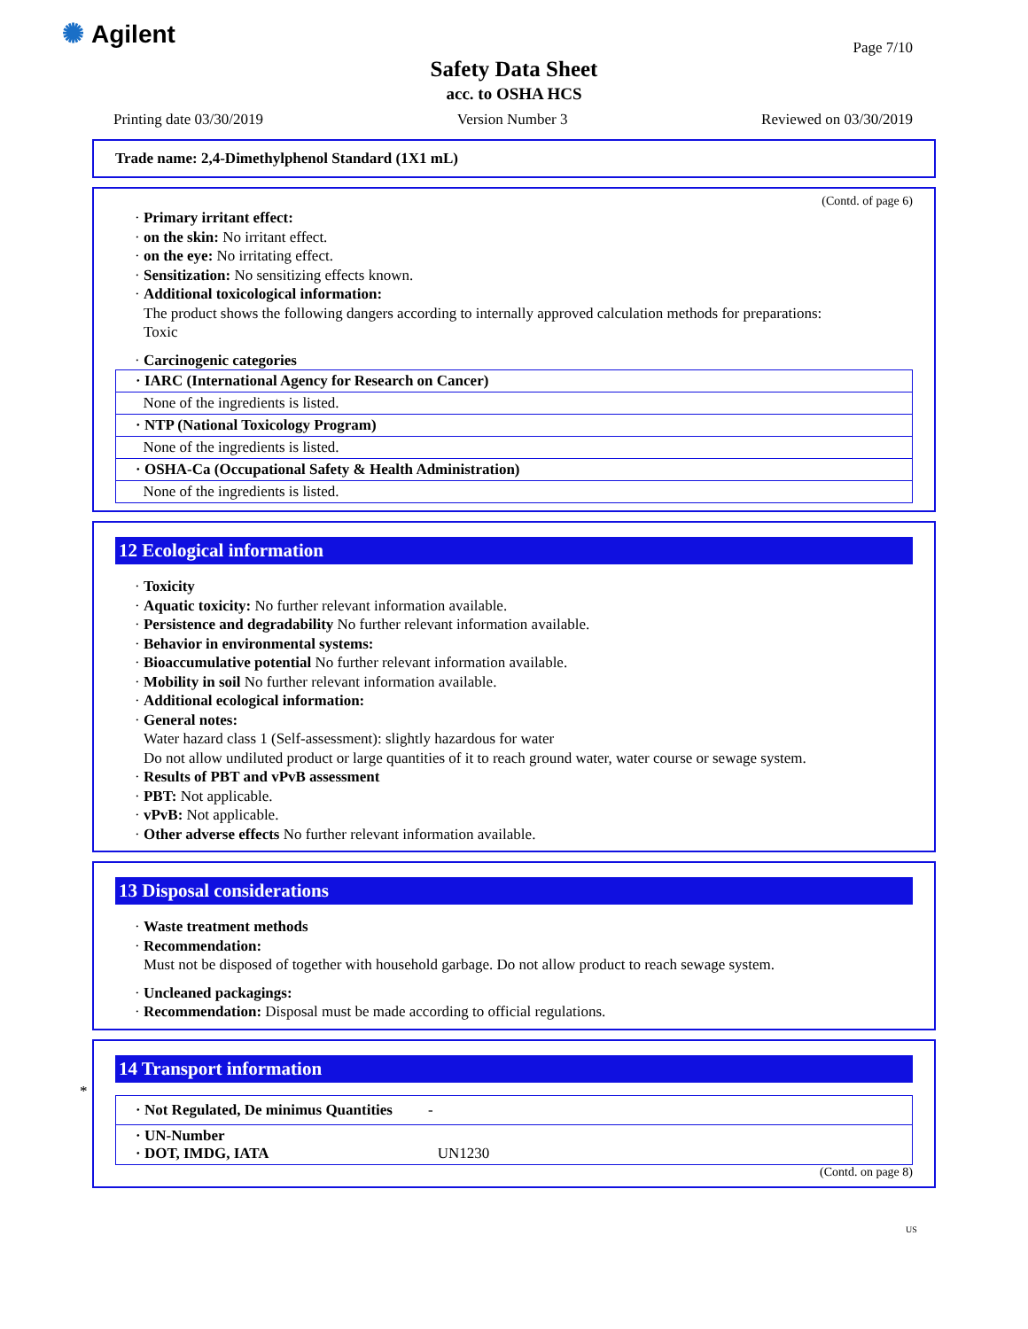✺ Agilent
Page 7/10
Safety Data Sheet
acc. to OSHA HCS
Printing date 03/30/2019 Version Number 3 Reviewed on 03/30/2019
Trade name: 2,4-Dimethylphenol Standard (1X1 mL)
(Contd. of page 6)
· Primary irritant effect:
· on the skin: No irritant effect.
· on the eye: No irritating effect.
· Sensitization: No sensitizing effects known.
· Additional toxicological information:
The product shows the following dangers according to internally approved calculation methods for preparations:
Toxic
· Carcinogenic categories
| · IARC (International Agency for Research on Cancer) |
| None of the ingredients is listed. |
| · NTP (National Toxicology Program) |
| None of the ingredients is listed. |
| · OSHA-Ca (Occupational Safety & Health Administration) |
| None of the ingredients is listed. |
12 Ecological information
· Toxicity
· Aquatic toxicity: No further relevant information available.
· Persistence and degradability No further relevant information available.
· Behavior in environmental systems:
· Bioaccumulative potential No further relevant information available.
· Mobility in soil No further relevant information available.
· Additional ecological information:
· General notes:
Water hazard class 1 (Self-assessment): slightly hazardous for water
Do not allow undiluted product or large quantities of it to reach ground water, water course or sewage system.
· Results of PBT and vPvB assessment
· PBT: Not applicable.
· vPvB: Not applicable.
· Other adverse effects No further relevant information available.
13 Disposal considerations
· Waste treatment methods
· Recommendation:
Must not be disposed of together with household garbage. Do not allow product to reach sewage system.
· Uncleaned packagings:
· Recommendation: Disposal must be made according to official regulations.
*
14 Transport information
| · Not Regulated, De minimus Quantities - |
| · UN-Number · DOT, IMDG, IATA UN1230 |
(Contd. on page 8)
US